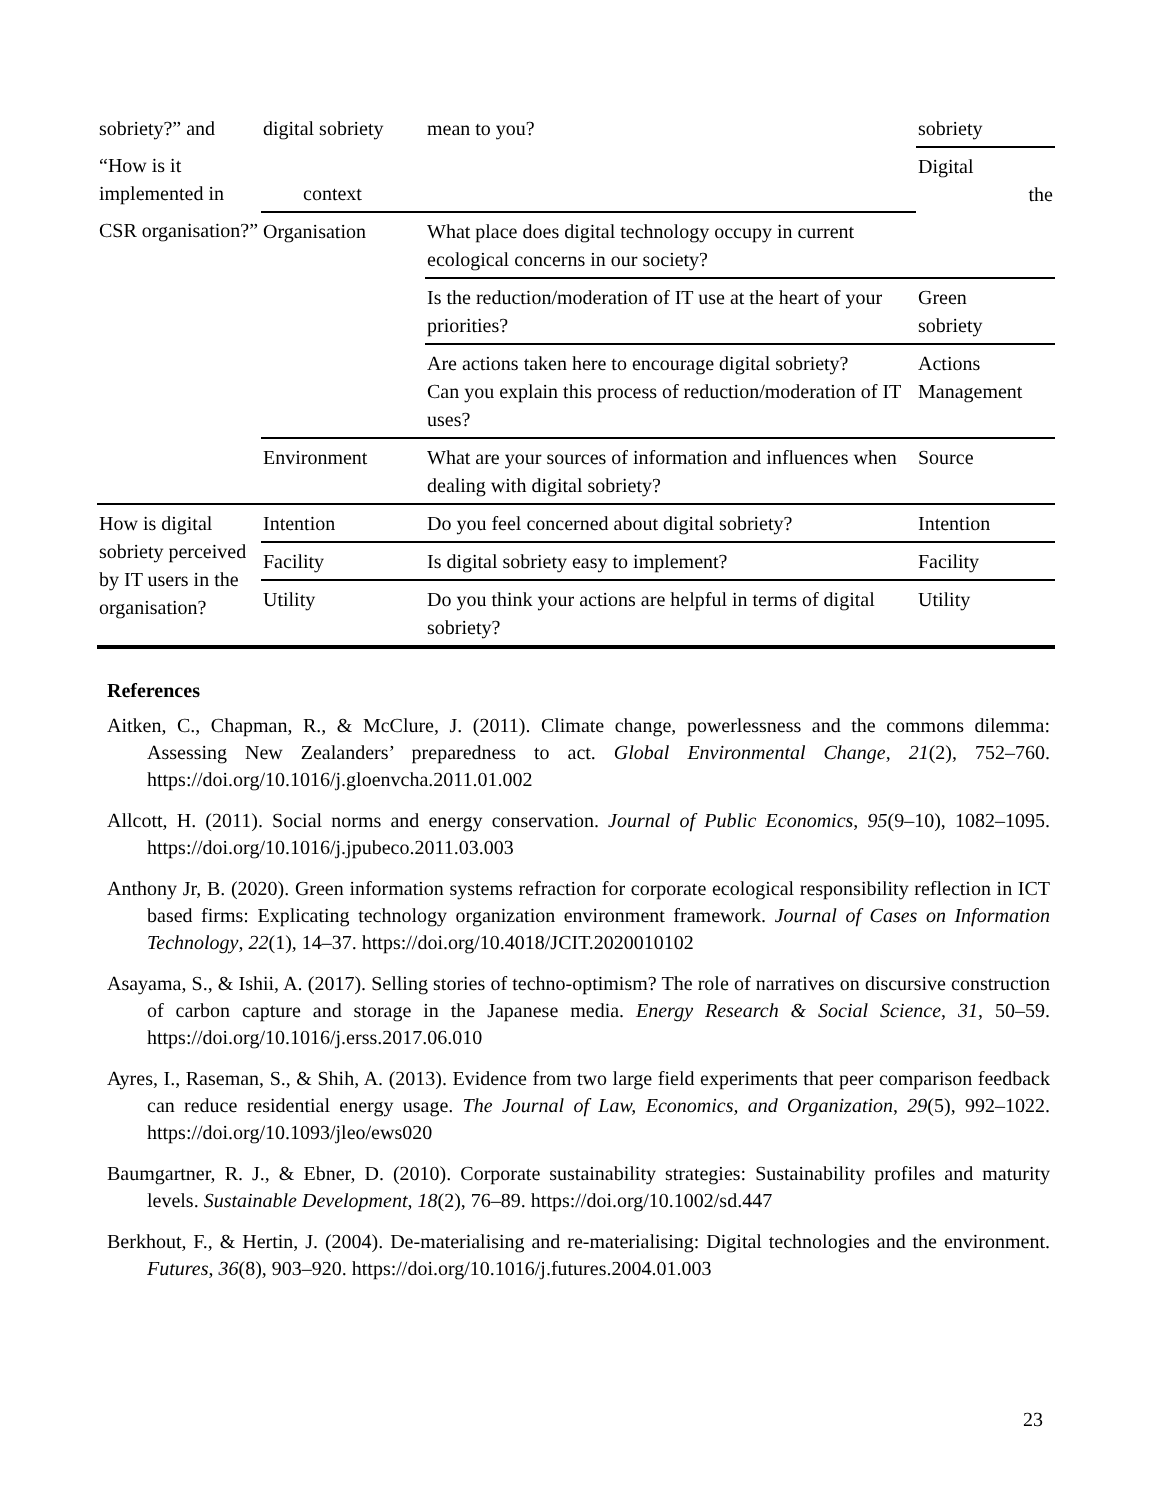| sobriety?” and | digital sobriety | mean to you? | sobriety |
| “How is it implemented in | context | | Digital the |
| CSR organisation?” | Organisation | What place does digital technology occupy in current ecological concerns in our society? | |
| | | Is the reduction/moderation of IT use at the heart of your priorities? | Green sobriety |
| | | Are actions taken here to encourage digital sobriety? Can you explain this process of reduction/moderation of IT uses? | Actions Management |
| | Environment | What are your sources of information and influences when dealing with digital sobriety? | Source |
| How is digital sobriety perceived by IT users in the organisation? | Intention | Do you feel concerned about digital sobriety? | Intention |
| | Facility | Is digital sobriety easy to implement? | Facility |
| | Utility | Do you think your actions are helpful in terms of digital sobriety? | Utility |
References
Aitken, C., Chapman, R., & McClure, J. (2011). Climate change, powerlessness and the commons dilemma: Assessing New Zealanders’ preparedness to act. Global Environmental Change, 21(2), 752–760. https://doi.org/10.1016/j.gloenvcha.2011.01.002
Allcott, H. (2011). Social norms and energy conservation. Journal of Public Economics, 95(9–10), 1082–1095. https://doi.org/10.1016/j.jpubeco.2011.03.003
Anthony Jr, B. (2020). Green information systems refraction for corporate ecological responsibility reflection in ICT based firms: Explicating technology organization environment framework. Journal of Cases on Information Technology, 22(1), 14–37. https://doi.org/10.4018/JCIT.2020010102
Asayama, S., & Ishii, A. (2017). Selling stories of techno-optimism? The role of narratives on discursive construction of carbon capture and storage in the Japanese media. Energy Research & Social Science, 31, 50–59. https://doi.org/10.1016/j.erss.2017.06.010
Ayres, I., Raseman, S., & Shih, A. (2013). Evidence from two large field experiments that peer comparison feedback can reduce residential energy usage. The Journal of Law, Economics, and Organization, 29(5), 992–1022. https://doi.org/10.1093/jleo/ews020
Baumgartner, R. J., & Ebner, D. (2010). Corporate sustainability strategies: Sustainability profiles and maturity levels. Sustainable Development, 18(2), 76–89. https://doi.org/10.1002/sd.447
Berkhout, F., & Hertin, J. (2004). De-materialising and re-materialising: Digital technologies and the environment. Futures, 36(8), 903–920. https://doi.org/10.1016/j.futures.2004.01.003
23